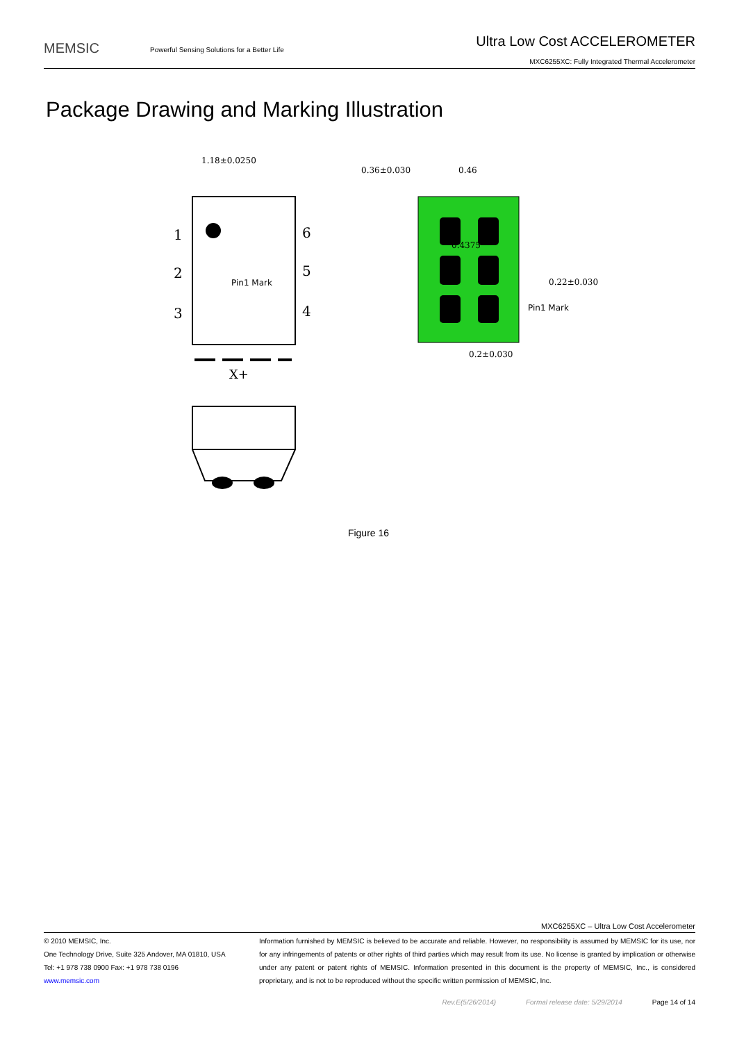MEMSIC
Powerful Sensing Solutions for a Better Life
Ultra Low Cost ACCELEROMETER
MXC6255XC: Fully Integrated Thermal Accelerometer
Package Drawing and Marking Illustration
1.18±0.0250
1
2
3
6
5
4
Pin1 Mark
X+
0.36±0.030
0.46
0.22±0.030
Pin1 Mark
0.2±0.030
0.4375
Figure 16
MXC6255XC – Ultra Low Cost Accelerometer
© 2010 MEMSIC, Inc.
One Technology Drive, Suite 325 Andover, MA 01810, USA
Tel: +1 978 738 0900 Fax: +1 978 738 0196
www.memsic.com
Information furnished by MEMSIC is believed to be accurate and reliable. However, no responsibility is assumed by MEMSIC for its use, nor for any infringements of patents or other rights of third parties which may result from its use. No license is granted by implication or otherwise under any patent or patent rights of MEMSIC. Information presented in this document is the property of MEMSIC, Inc., is considered proprietary, and is not to be reproduced without the specific written permission of MEMSIC, Inc.
Rev.E(5/26/2014) Formal release date: 5/29/2014 Page 14 of 14